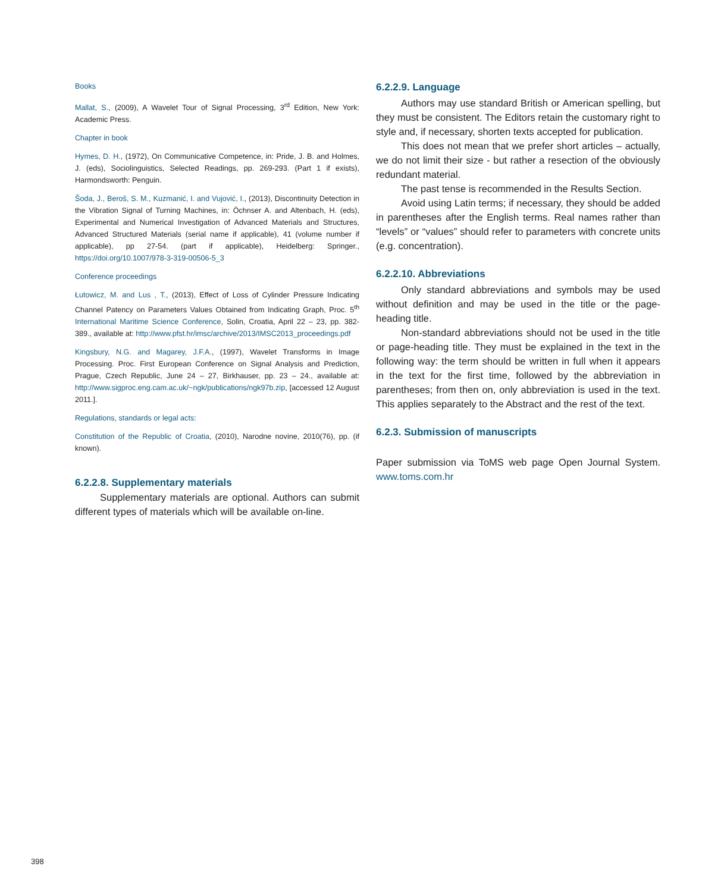Books
Mallat, S., (2009), A Wavelet Tour of Signal Processing, 3<sup>rd</sup> Edition, New York: Academic Press.
Chapter in book
Hymes, D. H., (1972), On Communicative Competence, in: Pride, J. B. and Holmes, J. (eds), Sociolinguistics, Selected Readings, pp. 269-293. (Part 1 if exists), Harmondsworth: Penguin.
Šoda, J., Beroš, S. M., Kuzmanić, I. and Vujović, I., (2013), Discontinuity Detection in the Vibration Signal of Turning Machines, in: Öchnser A. and Altenbach, H. (eds), Experimental and Numerical Investigation of Advanced Materials and Structures, Advanced Structured Materials (serial name if applicable), 41 (volume number if applicable), pp 27-54. (part if applicable), Heidelberg: Springer., https://doi.org/10.1007/978-3-319-00506-5_3
Conference proceedings
Łutowicz, M. and Lus , T., (2013), Effect of Loss of Cylinder Pressure Indicating Channel Patency on Parameters Values Obtained from Indicating Graph, Proc. 5<sup>th</sup> International Maritime Science Conference, Solin, Croatia, April 22 – 23, pp. 382-389., available at: http://www.pfst.hr/imsc/archive/2013/IMSC2013_proceedings.pdf
Kingsbury, N.G. and Magarey, J.F.A., (1997), Wavelet Transforms in Image Processing. Proc. First European Conference on Signal Analysis and Prediction, Prague, Czech Republic, June 24 – 27, Birkhauser, pp. 23 – 24., available at: http://www.sigproc.eng.cam.ac.uk/~ngk/publications/ngk97b.zip, [accessed 12 August 2011.].
Regulations, standards or legal acts:
Constitution of the Republic of Croatia, (2010), Narodne novine, 2010(76), pp. (if known).
6.2.2.8. Supplementary materials
Supplementary materials are optional. Authors can submit different types of materials which will be available on-line.
6.2.2.9. Language
Authors may use standard British or American spelling, but they must be consistent. The Editors retain the customary right to style and, if necessary, shorten texts accepted for publication.
This does not mean that we prefer short articles – actually, we do not limit their size - but rather a resection of the obviously redundant material.
The past tense is recommended in the Results Section.
Avoid using Latin terms; if necessary, they should be added in parentheses after the English terms. Real names rather than “levels” or “values” should refer to parameters with concrete units (e.g. concentration).
6.2.2.10. Abbreviations
Only standard abbreviations and symbols may be used without definition and may be used in the title or the page-heading title.
Non-standard abbreviations should not be used in the title or page-heading title. They must be explained in the text in the following way: the term should be written in full when it appears in the text for the first time, followed by the abbreviation in parentheses; from then on, only abbreviation is used in the text. This applies separately to the Abstract and the rest of the text.
6.2.3. Submission of manuscripts
Paper submission via ToMS web page Open Journal System. www.toms.com.hr
398